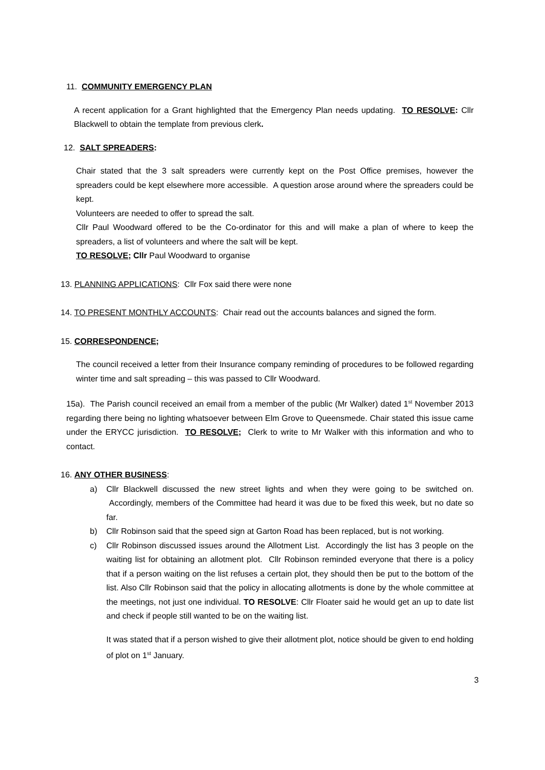11. COMMUNITY EMERGENCY PLAN
A recent application for a Grant highlighted that the Emergency Plan needs updating. TO RESOLVE: Cllr Blackwell to obtain the template from previous clerk.
12. SALT SPREADERS:
Chair stated that the 3 salt spreaders were currently kept on the Post Office premises, however the spreaders could be kept elsewhere more accessible. A question arose around where the spreaders could be kept.
Volunteers are needed to offer to spread the salt.
Cllr Paul Woodward offered to be the Co-ordinator for this and will make a plan of where to keep the spreaders, a list of volunteers and where the salt will be kept.
TO RESOLVE; Cllr Paul Woodward to organise
13. PLANNING APPLICATIONS: Cllr Fox said there were none
14. TO PRESENT MONTHLY ACCOUNTS: Chair read out the accounts balances and signed the form.
15. CORRESPONDENCE;
The council received a letter from their Insurance company reminding of procedures to be followed regarding winter time and salt spreading – this was passed to Cllr Woodward.
15a). The Parish council received an email from a member of the public (Mr Walker) dated 1<sup>st</sup> November 2013 regarding there being no lighting whatsoever between Elm Grove to Queensmede. Chair stated this issue came under the ERYCC jurisdiction. TO RESOLVE; Clerk to write to Mr Walker with this information and who to contact.
16. ANY OTHER BUSINESS:
a) Cllr Blackwell discussed the new street lights and when they were going to be switched on. Accordingly, members of the Committee had heard it was due to be fixed this week, but no date so far.
b) Cllr Robinson said that the speed sign at Garton Road has been replaced, but is not working.
c) Cllr Robinson discussed issues around the Allotment List. Accordingly the list has 3 people on the waiting list for obtaining an allotment plot. Cllr Robinson reminded everyone that there is a policy that if a person waiting on the list refuses a certain plot, they should then be put to the bottom of the list. Also Cllr Robinson said that the policy in allocating allotments is done by the whole committee at the meetings, not just one individual. TO RESOLVE: Cllr Floater said he would get an up to date list and check if people still wanted to be on the waiting list.
It was stated that if a person wished to give their allotment plot, notice should be given to end holding of plot on 1<sup>st</sup> January.
3